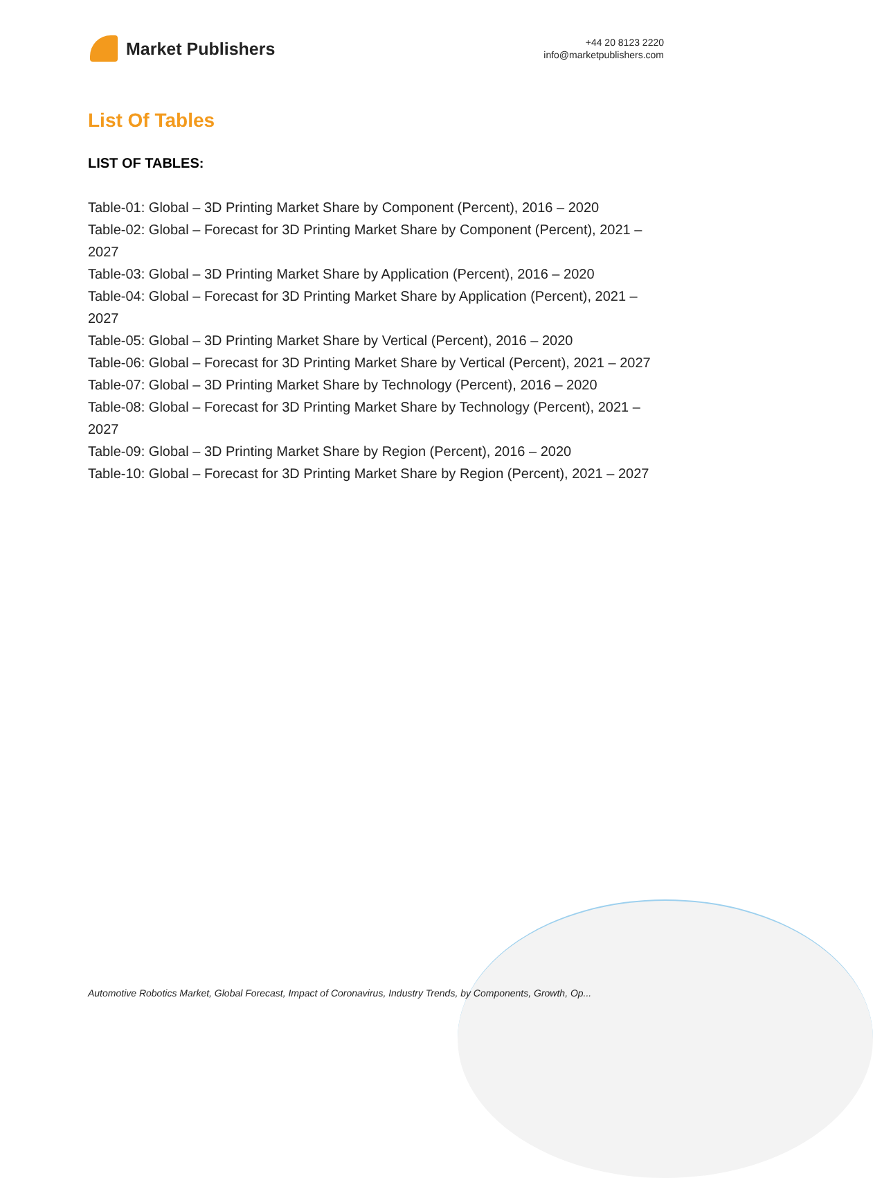Market Publishers
+44 20 8123 2220
info@marketpublishers.com
List Of Tables
LIST OF TABLES:
Table-01: Global – 3D Printing Market Share by Component (Percent), 2016 – 2020
Table-02: Global – Forecast for 3D Printing Market Share by Component (Percent), 2021 – 2027
Table-03: Global – 3D Printing Market Share by Application (Percent), 2016 – 2020
Table-04: Global – Forecast for 3D Printing Market Share by Application (Percent), 2021 – 2027
Table-05: Global – 3D Printing Market Share by Vertical (Percent), 2016 – 2020
Table-06: Global – Forecast for 3D Printing Market Share by Vertical (Percent), 2021 – 2027
Table-07: Global – 3D Printing Market Share by Technology (Percent), 2016 – 2020
Table-08: Global – Forecast for 3D Printing Market Share by Technology (Percent), 2021 – 2027
Table-09: Global – 3D Printing Market Share by Region (Percent), 2016 – 2020
Table-10: Global – Forecast for 3D Printing Market Share by Region (Percent), 2021 – 2027
Automotive Robotics Market, Global Forecast, Impact of Coronavirus, Industry Trends, by Components, Growth, Op...